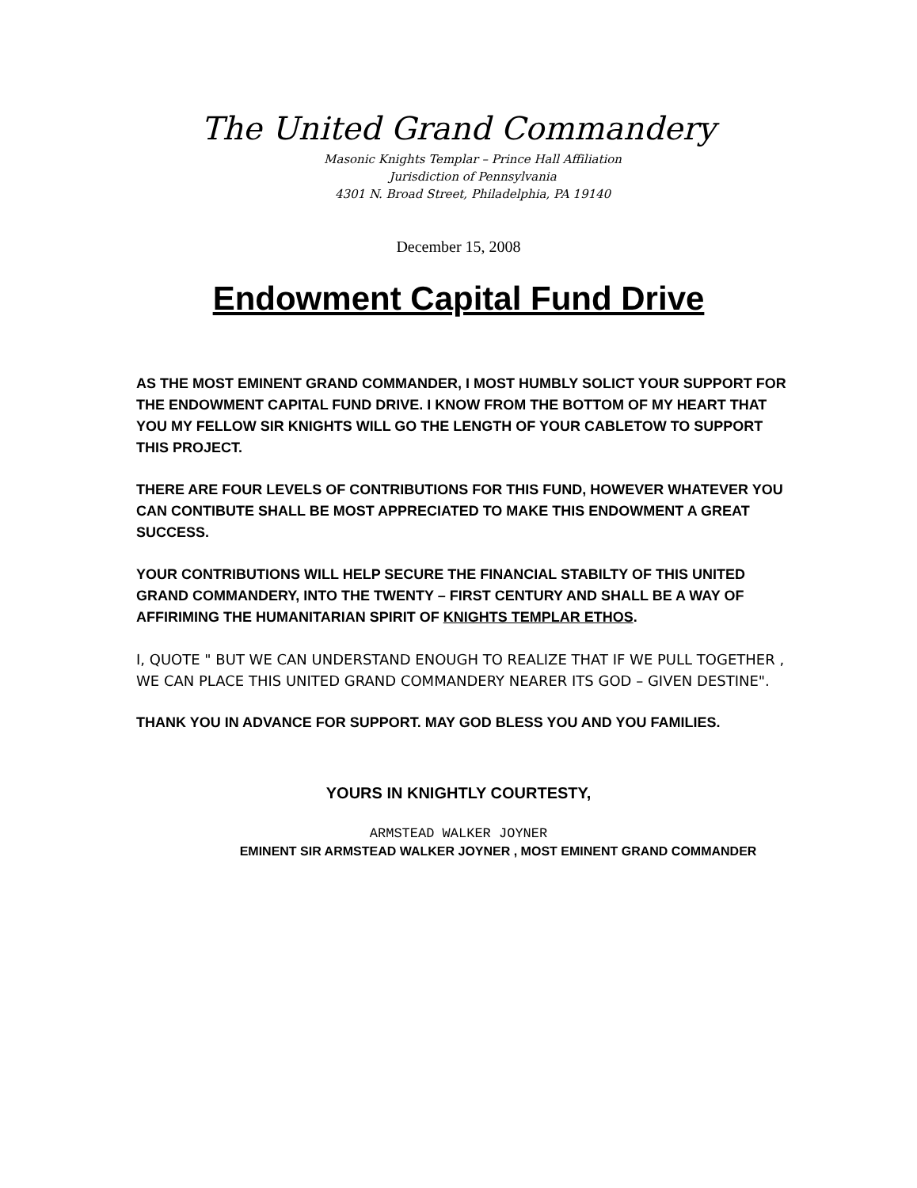The United Grand Commandery
Masonic Knights Templar – Prince Hall Affiliation
Jurisdiction of Pennsylvania
4301 N. Broad Street, Philadelphia, PA 19140
December 15, 2008
Endowment Capital Fund Drive
AS THE MOST EMINENT GRAND COMMANDER, I MOST HUMBLY SOLICT YOUR SUPPORT FOR THE ENDOWMENT CAPITAL FUND DRIVE. I KNOW FROM THE BOTTOM OF MY HEART THAT YOU MY FELLOW SIR KNIGHTS WILL GO THE LENGTH OF YOUR CABLETOW TO SUPPORT THIS PROJECT.
THERE ARE FOUR LEVELS OF CONTRIBUTIONS FOR THIS FUND, HOWEVER WHATEVER YOU CAN CONTIBUTE SHALL BE MOST APPRECIATED TO MAKE THIS ENDOWMENT A GREAT SUCCESS.
YOUR CONTRIBUTIONS WILL HELP SECURE THE FINANCIAL STABILTY OF THIS UNITED GRAND COMMANDERY, INTO THE TWENTY – FIRST CENTURY AND SHALL BE A WAY OF AFFIRIMING THE HUMANITARIAN SPIRIT OF KNIGHTS TEMPLAR ETHOS.
I, QUOTE " BUT WE CAN UNDERSTAND ENOUGH TO REALIZE THAT IF WE PULL TOGETHER , WE CAN PLACE THIS UNITED GRAND COMMANDERY NEARER ITS GOD – GIVEN DESTINE".
THANK YOU IN ADVANCE FOR SUPPORT. MAY GOD BLESS YOU AND YOU FAMILIES.
YOURS IN KNIGHTLY COURTESTY,
ARMSTEAD WALKER JOYNER
EMINENT SIR ARMSTEAD WALKER JOYNER , MOST EMINENT GRAND COMMANDER